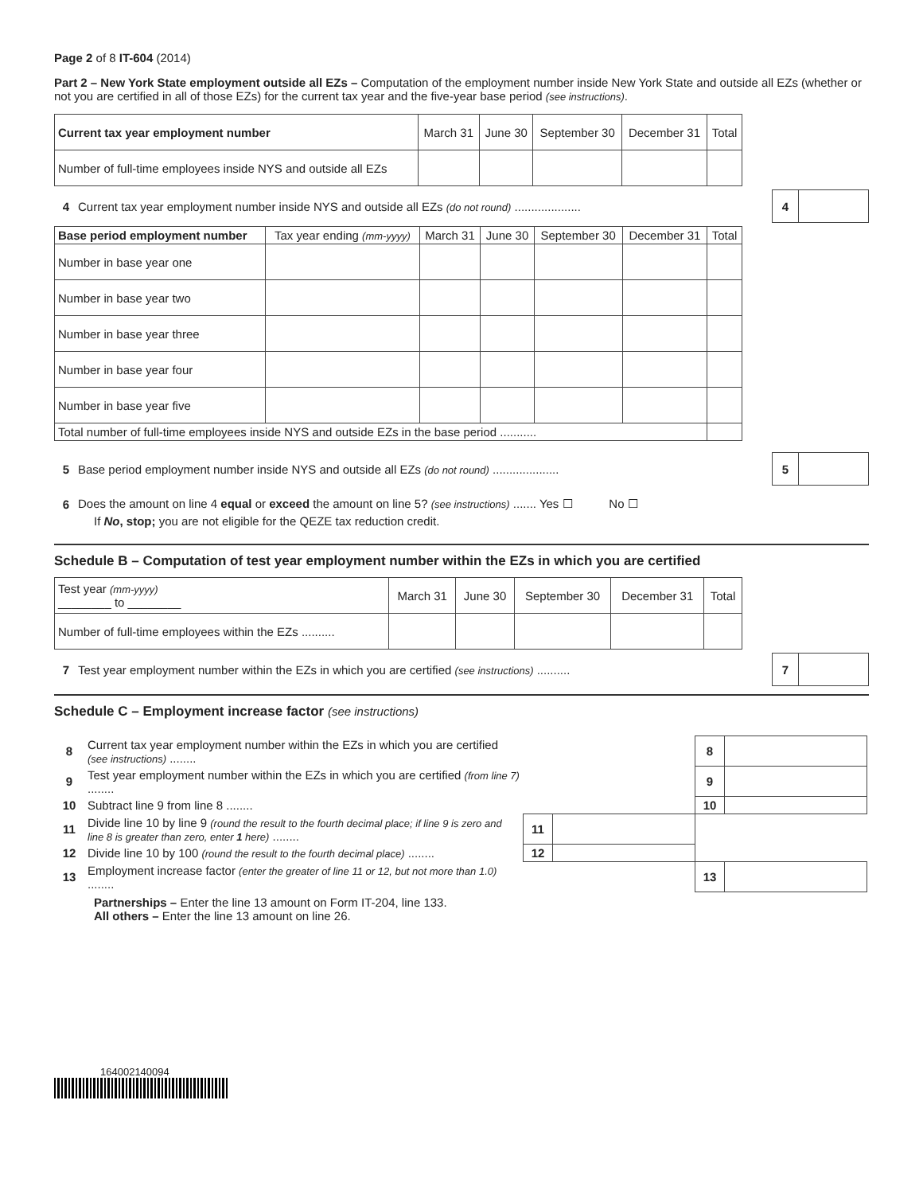Page 2 of 8 IT-604 (2014)
Part 2 – New York State employment outside all EZs – Computation of the employment number inside New York State and outside all EZs (whether or not you are certified in all of those EZs) for the current tax year and the five-year base period (see instructions).
| Current tax year employment number | March 31 | June 30 | September 30 | December 31 | Total |
| --- | --- | --- | --- | --- | --- |
| Number of full-time employees inside NYS and outside all EZs | | | | | |
4 Current tax year employment number inside NYS and outside all EZs (do not round) ....................
4
| Base period employment number | Tax year ending (mm-yyyy) | March 31 | June 30 | September 30 | December 31 | Total |
| --- | --- | --- | --- | --- | --- | --- |
| Number in base year one | | | | | | |
| Number in base year two | | | | | | |
| Number in base year three | | | | | | |
| Number in base year four | | | | | | |
| Number in base year five | | | | | | |
| Total number of full-time employees inside NYS and outside EZs in the base period ........... | | | | | | |
5 Base period employment number inside NYS and outside all EZs (do not round) ....................
5
6 Does the amount on line 4 equal or exceed the amount on line 5? (see instructions) ....... Yes ☐ No ☐
If No, stop; you are not eligible for the QEZE tax reduction credit.
Schedule B – Computation of test year employment number within the EZs in which you are certified
| Test year (mm-yyyy) ________ to ________ | March 31 | June 30 | September 30 | December 31 | Total |
| --- | --- | --- | --- | --- | --- |
| Number of full-time employees within the EZs .......... | | | | | |
7 Test year employment number within the EZs in which you are certified (see instructions) ..........
7
Schedule C – Employment increase factor (see instructions)
| 8 | Current tax year employment number within the EZs in which you are certified (see instructions) ........ | | | 8 | |
| 9 | Test year employment number within the EZs in which you are certified (from line 7) ........ | | | 9 | |
| 10 | Subtract line 9 from line 8 ........ | | | 10 | |
| 11 | Divide line 10 by line 9 (round the result to the fourth decimal place; if line 9 is zero and line 8 is greater than zero, enter 1 here) ........ | 11 | | | |
| 12 | Divide line 10 by 100 (round the result to the fourth decimal place) ........ | 12 | | | |
| 13 | Employment increase factor (enter the greater of line 11 or 12, but not more than 1.0) ........ | | | 13 | |
Partnerships – Enter the line 13 amount on Form IT-204, line 133.
All others – Enter the line 13 amount on line 26.
164002140094